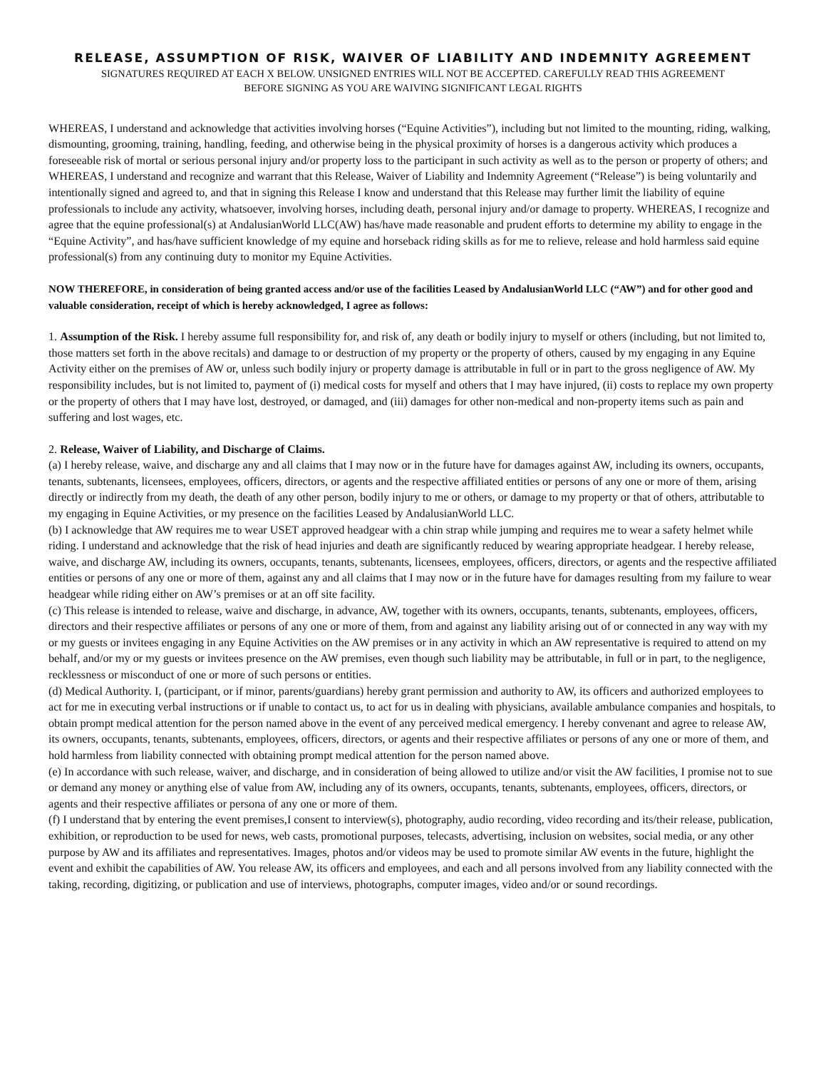RELEASE, ASSUMPTION OF RISK, WAIVER OF LIABILITY AND INDEMNITY AGREEMENT
SIGNATURES REQUIRED AT EACH X BELOW. UNSIGNED ENTRIES WILL NOT BE ACCEPTED. CAREFULLY READ THIS AGREEMENT
BEFORE SIGNING AS YOU ARE WAIVING SIGNIFICANT LEGAL RIGHTS
WHEREAS, I understand and acknowledge that activities involving horses (“Equine Activities”), including but not limited to the mounting, riding, walking, dismounting, grooming, training, handling, feeding, and otherwise being in the physical proximity of horses is a dangerous activity which produces a foreseeable risk of mortal or serious personal injury and/or property loss to the participant in such activity as well as to the person or property of others; and WHEREAS, I understand and recognize and warrant that this Release, Waiver of Liability and Indemnity Agreement (“Release”) is being voluntarily and intentionally signed and agreed to, and that in signing this Release I know and understand that this Release may further limit the liability of equine professionals to include any activity, whatsoever, involving horses, including death, personal injury and/or damage to property. WHEREAS, I recognize and agree that the equine professional(s) at AndalusianWorld LLC(AW) has/have made reasonable and prudent efforts to determine my ability to engage in the “Equine Activity”, and has/have sufficient knowledge of my equine and horseback riding skills as for me to relieve, release and hold harmless said equine professional(s) from any continuing duty to monitor my Equine Activities.
NOW THEREFORE, in consideration of being granted access and/or use of the facilities Leased by AndalusianWorld LLC (“AW”) and for other good and valuable consideration, receipt of which is hereby acknowledged, I agree as follows:
1. Assumption of the Risk. I hereby assume full responsibility for, and risk of, any death or bodily injury to myself or others (including, but not limited to, those matters set forth in the above recitals) and damage to or destruction of my property or the property of others, caused by my engaging in any Equine Activity either on the premises of AW or, unless such bodily injury or property damage is attributable in full or in part to the gross negligence of AW. My responsibility includes, but is not limited to, payment of (i) medical costs for myself and others that I may have injured, (ii) costs to replace my own property or the property of others that I may have lost, destroyed, or damaged, and (iii) damages for other non-medical and non-property items such as pain and suffering and lost wages, etc.
2. Release, Waiver of Liability, and Discharge of Claims.
(a) I hereby release, waive, and discharge any and all claims that I may now or in the future have for damages against AW, including its owners, occupants, tenants, subtenants, licensees, employees, officers, directors, or agents and the respective affiliated entities or persons of any one or more of them, arising directly or indirectly from my death, the death of any other person, bodily injury to me or others, or damage to my property or that of others, attributable to my engaging in Equine Activities, or my presence on the facilities Leased by AndalusianWorld LLC.
(b) I acknowledge that AW requires me to wear USET approved headgear with a chin strap while jumping and requires me to wear a safety helmet while riding. I understand and acknowledge that the risk of head injuries and death are significantly reduced by wearing appropriate headgear. I hereby release, waive, and discharge AW, including its owners, occupants, tenants, subtenants, licensees, employees, officers, directors, or agents and the respective affiliated entities or persons of any one or more of them, against any and all claims that I may now or in the future have for damages resulting from my failure to wear headgear while riding either on AW’s premises or at an off site facility.
(c) This release is intended to release, waive and discharge, in advance, AW, together with its owners, occupants, tenants, subtenants, employees, officers, directors and their respective affiliates or persons of any one or more of them, from and against any liability arising out of or connected in any way with my or my guests or invitees engaging in any Equine Activities on the AW premises or in any activity in which an AW representative is required to attend on my behalf, and/or my or my guests or invitees presence on the AW premises, even though such liability may be attributable, in full or in part, to the negligence, recklessness or misconduct of one or more of such persons or entities.
(d) Medical Authority. I, (participant, or if minor, parents/guardians) hereby grant permission and authority to AW, its officers and authorized employees to act for me in executing verbal instructions or if unable to contact us, to act for us in dealing with physicians, available ambulance companies and hospitals, to obtain prompt medical attention for the person named above in the event of any perceived medical emergency. I hereby convenant and agree to release AW, its owners, occupants, tenants, subtenants, employees, officers, directors, or agents and their respective affiliates or persons of any one or more of them, and hold harmless from liability connected with obtaining prompt medical attention for the person named above.
(e) In accordance with such release, waiver, and discharge, and in consideration of being allowed to utilize and/or visit the AW facilities, I promise not to sue or demand any money or anything else of value from AW, including any of its owners, occupants, tenants, subtenants, employees, officers, directors, or agents and their respective affiliates or persona of any one or more of them.
(f) I understand that by entering the event premises,I consent to interview(s), photography, audio recording, video recording and its/their release, publication, exhibition, or reproduction to be used for news, web casts, promotional purposes, telecasts, advertising, inclusion on websites, social media, or any other purpose by AW and its affiliates and representatives. Images, photos and/or videos may be used to promote similar AW events in the future, highlight the event and exhibit the capabilities of AW. You release AW, its officers and employees, and each and all persons involved from any liability connected with the taking, recording, digitizing, or publication and use of interviews, photographs, computer images, video and/or or sound recordings.